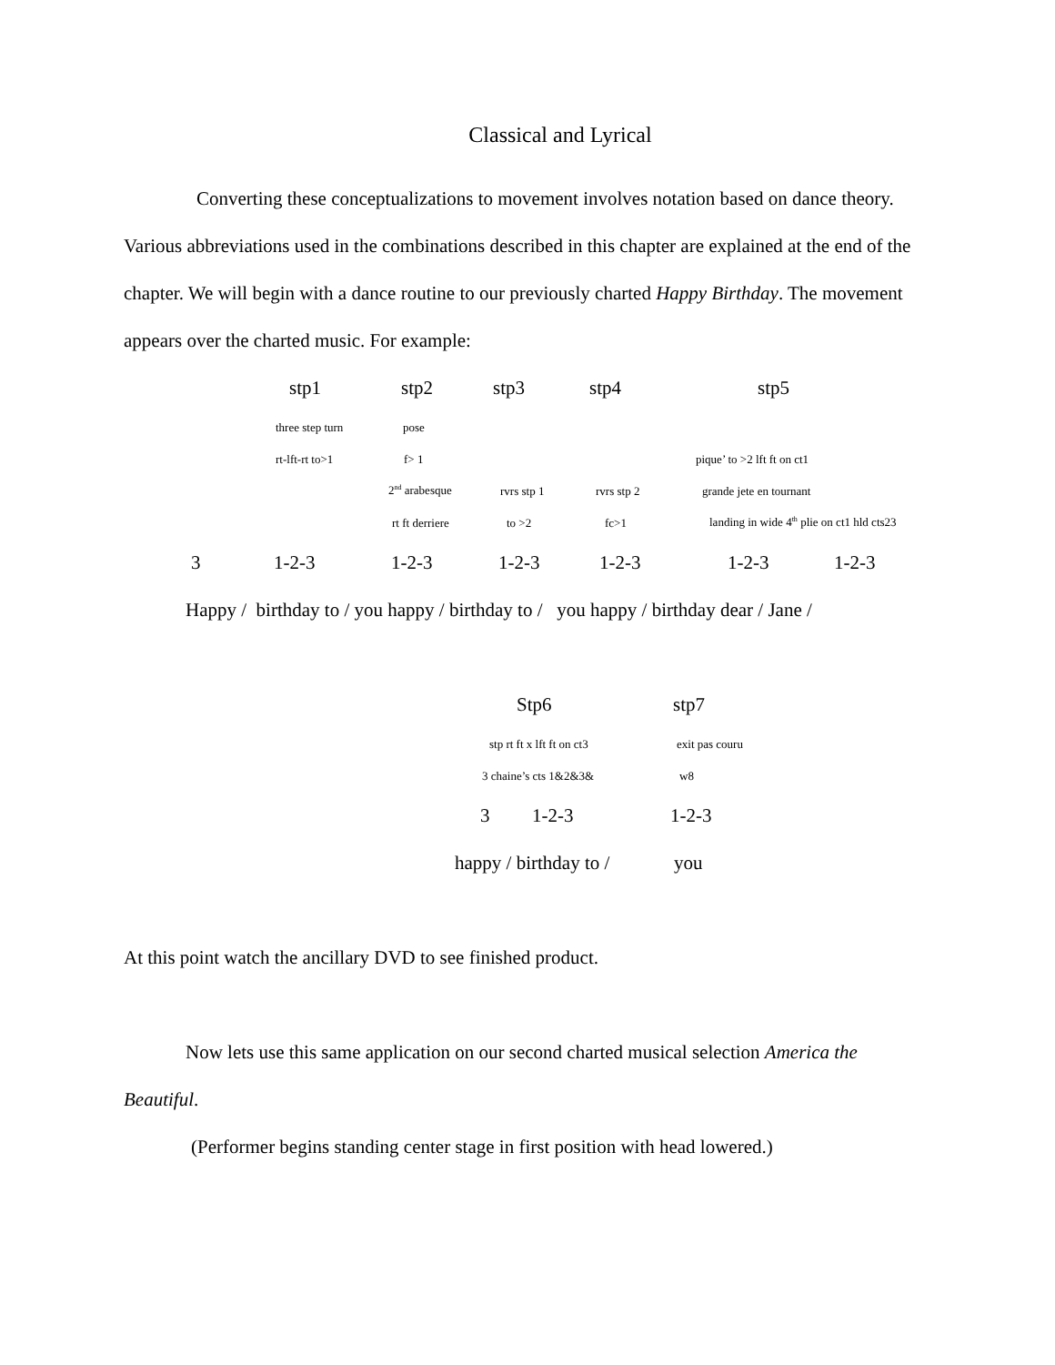Classical and Lyrical
Converting these conceptualizations to movement involves notation based on dance theory. Various abbreviations used in the combinations described in this chapter are explained at the end of the chapter. We will begin with a dance routine to our previously charted Happy Birthday. The movement appears over the charted music. For example:
stp1 stp2 stp3 stp4 stp5
three step turn pose
rt-lft-rt to>1 f> 1 pique’ to >2 lft ft on ct1
2<sup>nd</sup> arabesque rvrs stp 1 rvrs stp 2 grande jete en tournant
rt ft derriere to >2 fc>1 landing in wide 4<sup>th</sup> plie on ct1 hld cts23
3 1-2-3 1-2-3 1-2-3 1-2-3 1-2-3 1-2-3
Happy / birthday to / you happy / birthday to / you happy / birthday dear / Jane /
Stp6 stp7
stp rt ft x lft ft on ct3 exit pas couru
3 chaine’s cts 1&2&3& w8
3 1-2-3 1-2-3
happy / birthday to / you
At this point watch the ancillary DVD to see finished product.
Now lets use this same application on our second charted musical selection America the Beautiful.
(Performer begins standing center stage in first position with head lowered.)